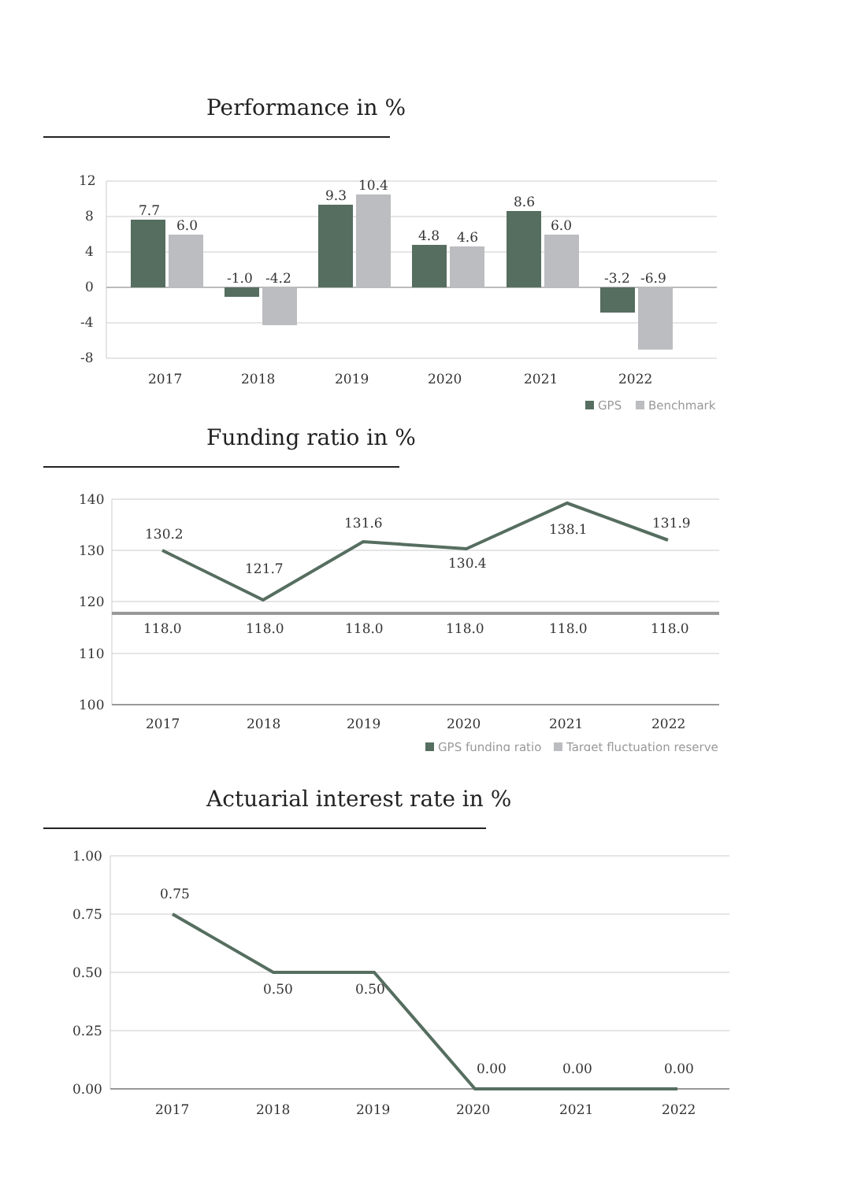Performance in %
12
8
4
0
-4
-8
7.7
6.0
-1.0
-4.2
9.3
10.4
4.8
4.6
8.6
6.0
-3.2
-6.9
2017
2018
2019
2020
2021
2022
GPS
Benchmark
Funding ratio in %
140
130
120
110
100
130.2
121.7
131.6
130.4
138.1
131.9
118.0
118.0
118.0
118.0
118.0
118.0
2017
2018
2019
2020
2021
2022
GPS funding ratio
Target fluctuation reserve
Actuarial interest rate in %
1.00
0.75
0.50
0.25
0.00
0.75
0.50
0.50
0.00
0.00
0.00
2017
2018
2019
2020
2021
2022